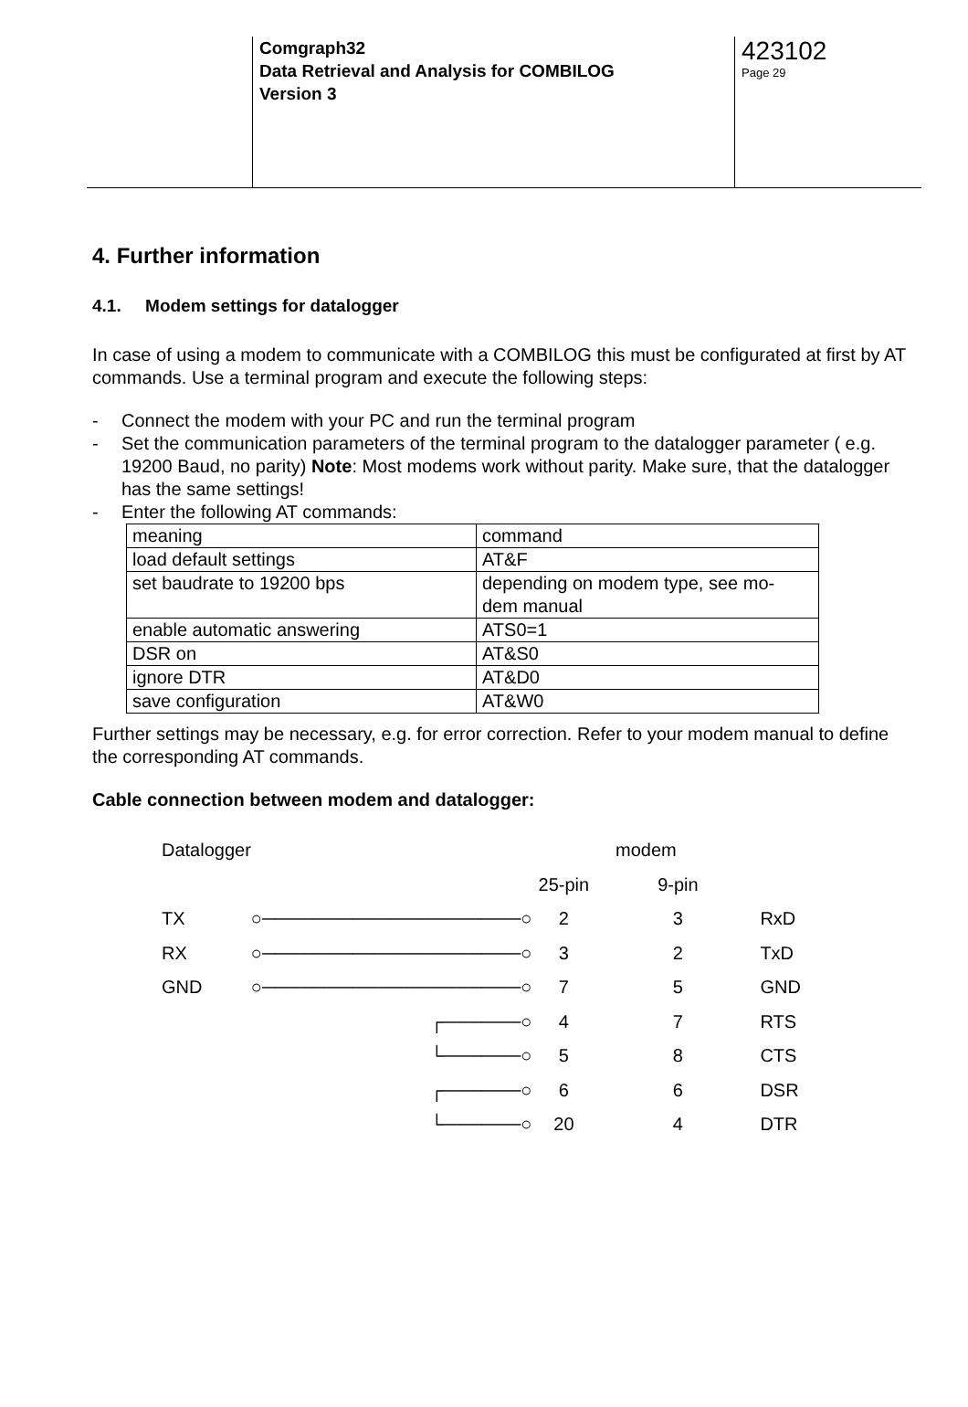Comgraph32
Data Retrieval and Analysis for COMBILOG
Version 3
423102
Page 29
4. Further information
4.1. Modem settings for datalogger
In case of using a modem to communicate with a COMBILOG this must be configurated at first by AT commands. Use a terminal program and execute the following steps:
- Connect the modem with your PC and run the terminal program
- Set the communication parameters of the terminal program to the datalogger parameter ( e.g. 19200 Baud, no parity) Note: Most modems work without parity. Make sure, that the datalogger has the same settings!
- Enter the following AT commands:
| meaning | command |
| load default settings | AT&F |
| set baudrate to 19200 bps | depending on modem type, see mo- dem manual |
| enable automatic answering | ATS0=1 |
| DSR on | AT&S0 |
| ignore DTR | AT&D0 |
| save configuration | AT&W0 |
Further settings may be necessary, e.g. for error correction. Refer to your modem manual to define the corresponding AT commands.
Cable connection between modem and datalogger:
| Datalogger | | modem | | |
| | | 25-pin | 9-pin | |
| TX | ○────────────────────○ | 2 | 3 | RxD |
| RX | ○────────────────────○ | 3 | 2 | TxD |
| GND | ○────────────────────○ | 7 | 5 | GND |
| | ┌──────○ | 4 | 7 | RTS |
| | └──────○ | 5 | 8 | CTS |
| | ┌──────○ | 6 | 6 | DSR |
| | └──────○ | 20 | 4 | DTR |